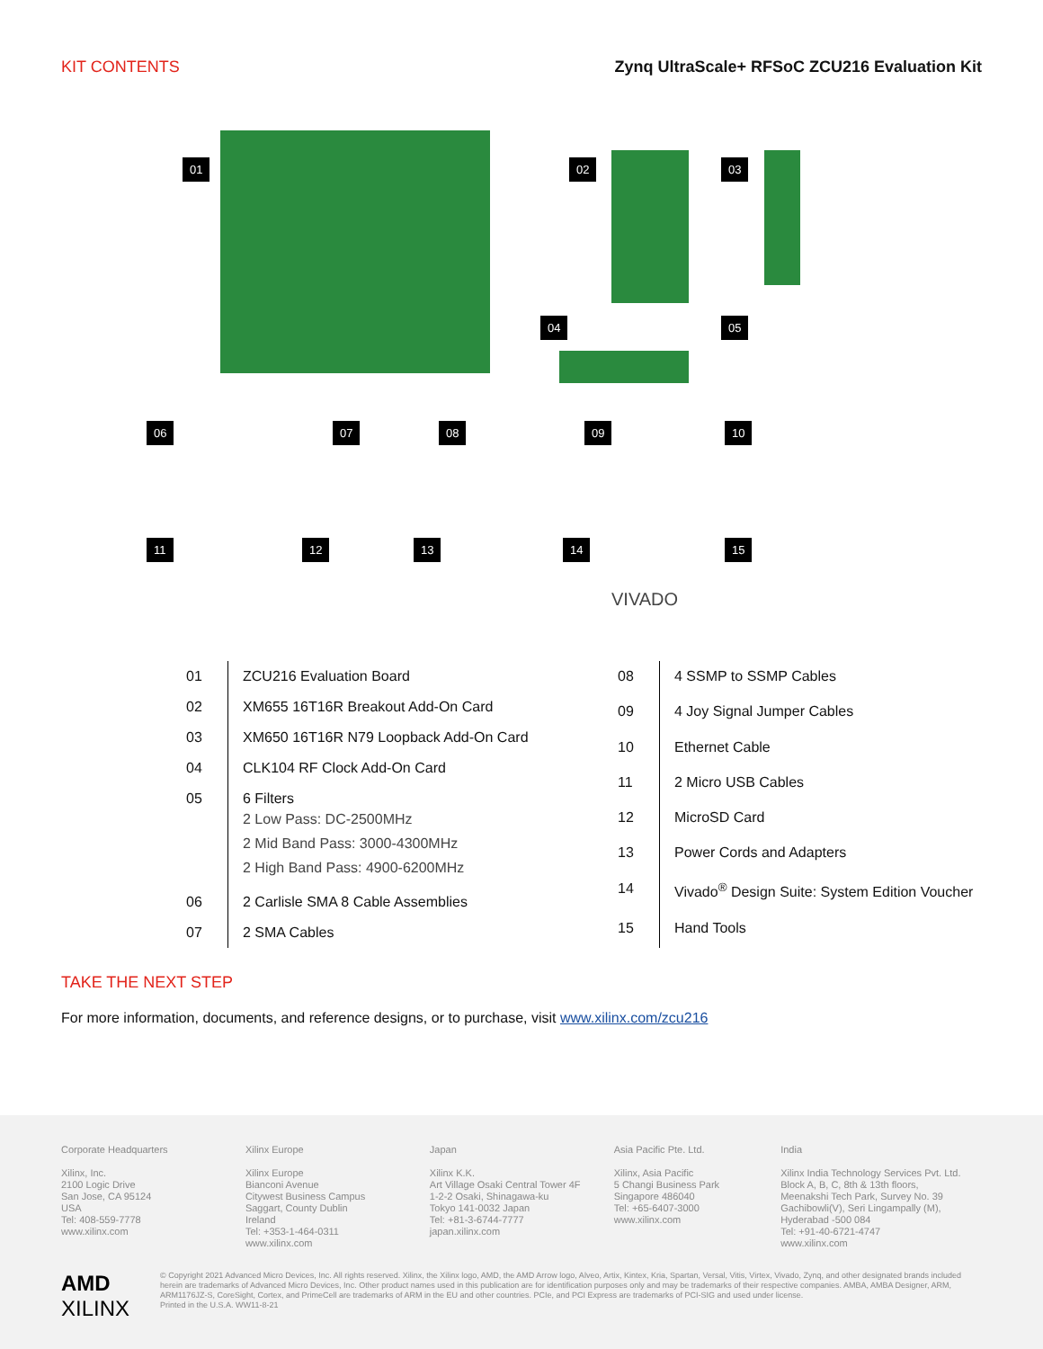KIT CONTENTS Zynq UltraScale+ RFSoC ZCU216 Evaluation Kit
01 02 03
04 05
06 07 08 09 10
11 12 13 14 15
VIVADO
| 01 | ZCU216 Evaluation Board |
| 02 | XM655 16T16R Breakout Add-On Card |
| 03 | XM650 16T16R N79 Loopback Add-On Card |
| 04 | CLK104 RF Clock Add-On Card |
| 05 | 6 Filters 2 Low Pass: DC-2500MHz 2 Mid Band Pass: 3000-4300MHz 2 High Band Pass: 4900-6200MHz |
| 06 | 2 Carlisle SMA 8 Cable Assemblies |
| 07 | 2 SMA Cables |
| 08 | 4 SSMP to SSMP Cables |
| 09 | 4 Joy Signal Jumper Cables |
| 10 | Ethernet Cable |
| 11 | 2 Micro USB Cables |
| 12 | MicroSD Card |
| 13 | Power Cords and Adapters |
| 14 | Vivado<sup>®</sup> Design Suite: System Edition Voucher |
| 15 | Hand Tools |
TAKE THE NEXT STEP
For more information, documents, and reference designs, or to purchase, visit www.xilinx.com/zcu216
Corporate Headquarters
Xilinx, Inc.
2100 Logic Drive
San Jose, CA 95124
USA
Tel: 408-559-7778
www.xilinx.com
Xilinx Europe
Xilinx Europe
Bianconi Avenue
Citywest Business Campus
Saggart, County Dublin
Ireland
Tel: +353-1-464-0311
www.xilinx.com
Japan
Xilinx K.K.
Art Village Osaki Central Tower 4F
1-2-2 Osaki, Shinagawa-ku
Tokyo 141-0032 Japan
Tel: +81-3-6744-7777
japan.xilinx.com
Asia Pacific Pte. Ltd.
Xilinx, Asia Pacific
5 Changi Business Park
Singapore 486040
Tel: +65-6407-3000
www.xilinx.com
India
Xilinx India Technology Services Pvt. Ltd.
Block A, B, C, 8th & 13th floors,
Meenakshi Tech Park, Survey No. 39
Gachibowli(V), Seri Lingampally (M),
Hyderabad -500 084
Tel: +91-40-6721-4747
www.xilinx.com
AMD
XILINX
© Copyright 2021 Advanced Micro Devices, Inc. All rights reserved. Xilinx, the Xilinx logo, AMD, the AMD Arrow logo, Alveo, Artix, Kintex, Kria, Spartan, Versal, Vitis, Virtex, Vivado, Zynq, and other designated brands included herein are trademarks of Advanced Micro Devices, Inc. Other product names used in this publication are for identification purposes only and may be trademarks of their respective companies. AMBA, AMBA Designer, ARM, ARM1176JZ-S, CoreSight, Cortex, and PrimeCell are trademarks of ARM in the EU and other countries. PCIe, and PCI Express are trademarks of PCI-SIG and used under license.
Printed in the U.S.A. WW11-8-21